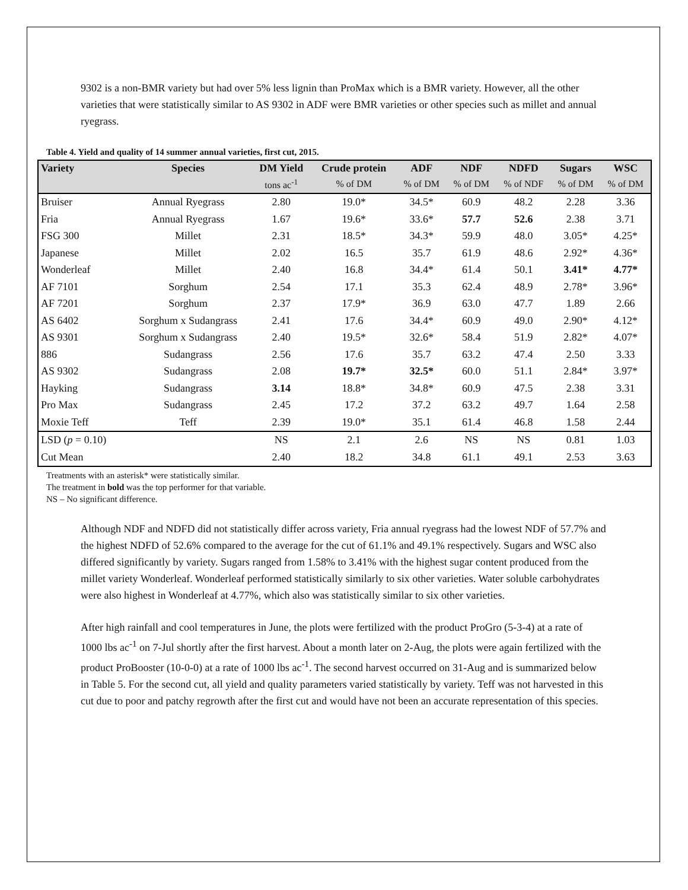9302 is a non-BMR variety but had over 5% less lignin than ProMax which is a BMR variety. However, all the other varieties that were statistically similar to AS 9302 in ADF were BMR varieties or other species such as millet and annual ryegrass.
Table 4. Yield and quality of 14 summer annual varieties, first cut, 2015.
| Variety | Species | DM Yield | Crude protein | ADF | NDF | NDFD | Sugars | WSC |
| --- | --- | --- | --- | --- | --- | --- | --- | --- |
| | | tons ac<sup>-1</sup> | % of DM | % of DM | % of DM | % of NDF | % of DM | % of DM |
| Bruiser | Annual Ryegrass | 2.80 | 19.0* | 34.5* | 60.9 | 48.2 | 2.28 | 3.36 |
| Fria | Annual Ryegrass | 1.67 | 19.6* | 33.6* | 57.7 | 52.6 | 2.38 | 3.71 |
| FSG 300 | Millet | 2.31 | 18.5* | 34.3* | 59.9 | 48.0 | 3.05* | 4.25* |
| Japanese | Millet | 2.02 | 16.5 | 35.7 | 61.9 | 48.6 | 2.92* | 4.36* |
| Wonderleaf | Millet | 2.40 | 16.8 | 34.4* | 61.4 | 50.1 | 3.41* | 4.77* |
| AF 7101 | Sorghum | 2.54 | 17.1 | 35.3 | 62.4 | 48.9 | 2.78* | 3.96* |
| AF 7201 | Sorghum | 2.37 | 17.9* | 36.9 | 63.0 | 47.7 | 1.89 | 2.66 |
| AS 6402 | Sorghum x Sudangrass | 2.41 | 17.6 | 34.4* | 60.9 | 49.0 | 2.90* | 4.12* |
| AS 9301 | Sorghum x Sudangrass | 2.40 | 19.5* | 32.6* | 58.4 | 51.9 | 2.82* | 4.07* |
| 886 | Sudangrass | 2.56 | 17.6 | 35.7 | 63.2 | 47.4 | 2.50 | 3.33 |
| AS 9302 | Sudangrass | 2.08 | 19.7* | 32.5* | 60.0 | 51.1 | 2.84* | 3.97* |
| Hayking | Sudangrass | 3.14 | 18.8* | 34.8* | 60.9 | 47.5 | 2.38 | 3.31 |
| Pro Max | Sudangrass | 2.45 | 17.2 | 37.2 | 63.2 | 49.7 | 1.64 | 2.58 |
| Moxie Teff | Teff | 2.39 | 19.0* | 35.1 | 61.4 | 46.8 | 1.58 | 2.44 |
| LSD ( p = 0.10) | | NS | 2.1 | 2.6 | NS | NS | 0.81 | 1.03 |
| Cut Mean | | 2.40 | 18.2 | 34.8 | 61.1 | 49.1 | 2.53 | 3.63 |
Treatments with an asterisk* were statistically similar.
The treatment in bold was the top performer for that variable.
NS – No significant difference.
Although NDF and NDFD did not statistically differ across variety, Fria annual ryegrass had the lowest NDF of 57.7% and the highest NDFD of 52.6% compared to the average for the cut of 61.1% and 49.1% respectively. Sugars and WSC also differed significantly by variety. Sugars ranged from 1.58% to 3.41% with the highest sugar content produced from the millet variety Wonderleaf. Wonderleaf performed statistically similarly to six other varieties. Water soluble carbohydrates were also highest in Wonderleaf at 4.77%, which also was statistically similar to six other varieties.
After high rainfall and cool temperatures in June, the plots were fertilized with the product ProGro (5-3-4) at a rate of 1000 lbs ac<sup>-1</sup> on 7-Jul shortly after the first harvest. About a month later on 2-Aug, the plots were again fertilized with the product ProBooster (10-0-0) at a rate of 1000 lbs ac<sup>-1</sup>. The second harvest occurred on 31-Aug and is summarized below in Table 5. For the second cut, all yield and quality parameters varied statistically by variety. Teff was not harvested in this cut due to poor and patchy regrowth after the first cut and would have not been an accurate representation of this species.